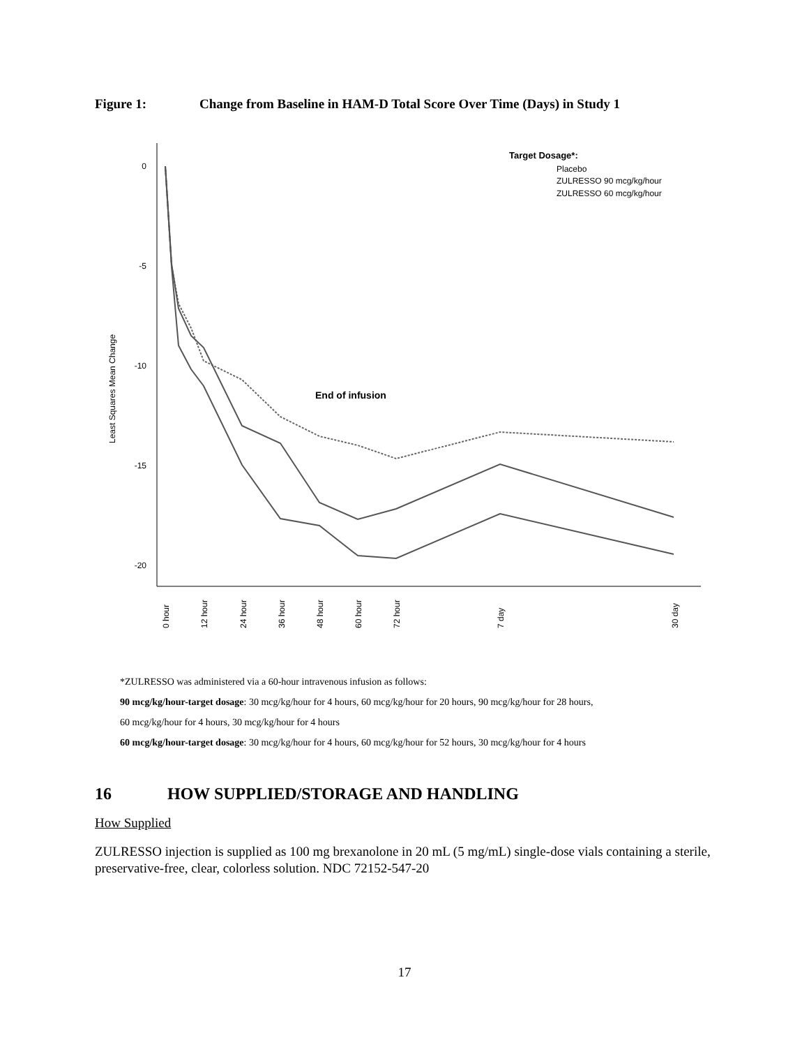Figure 1: Change from Baseline in HAM-D Total Score Over Time (Days) in Study 1
0
-5
-10
-15
-20
Least Squares Mean Change
0 hour
12 hour
24 hour
36 hour
48 hour
60 hour
72 hour
7 day
30 day
End of infusion
Target Dosage*:
Placebo
ZULRESSO 90 mcg/kg/hour
ZULRESSO 60 mcg/kg/hour
*ZULRESSO was administered via a 60-hour intravenous infusion as follows:
90 mcg/kg/hour-target dosage: 30 mcg/kg/hour for 4 hours, 60 mcg/kg/hour for 20 hours, 90 mcg/kg/hour for 28 hours,
60 mcg/kg/hour for 4 hours, 30 mcg/kg/hour for 4 hours
60 mcg/kg/hour-target dosage: 30 mcg/kg/hour for 4 hours, 60 mcg/kg/hour for 52 hours, 30 mcg/kg/hour for 4 hours
16 HOW SUPPLIED/STORAGE AND HANDLING
How Supplied
ZULRESSO injection is supplied as 100 mg brexanolone in 20 mL (5 mg/mL) single-dose vials containing a sterile, preservative-free, clear, colorless solution. NDC 72152-547-20
17